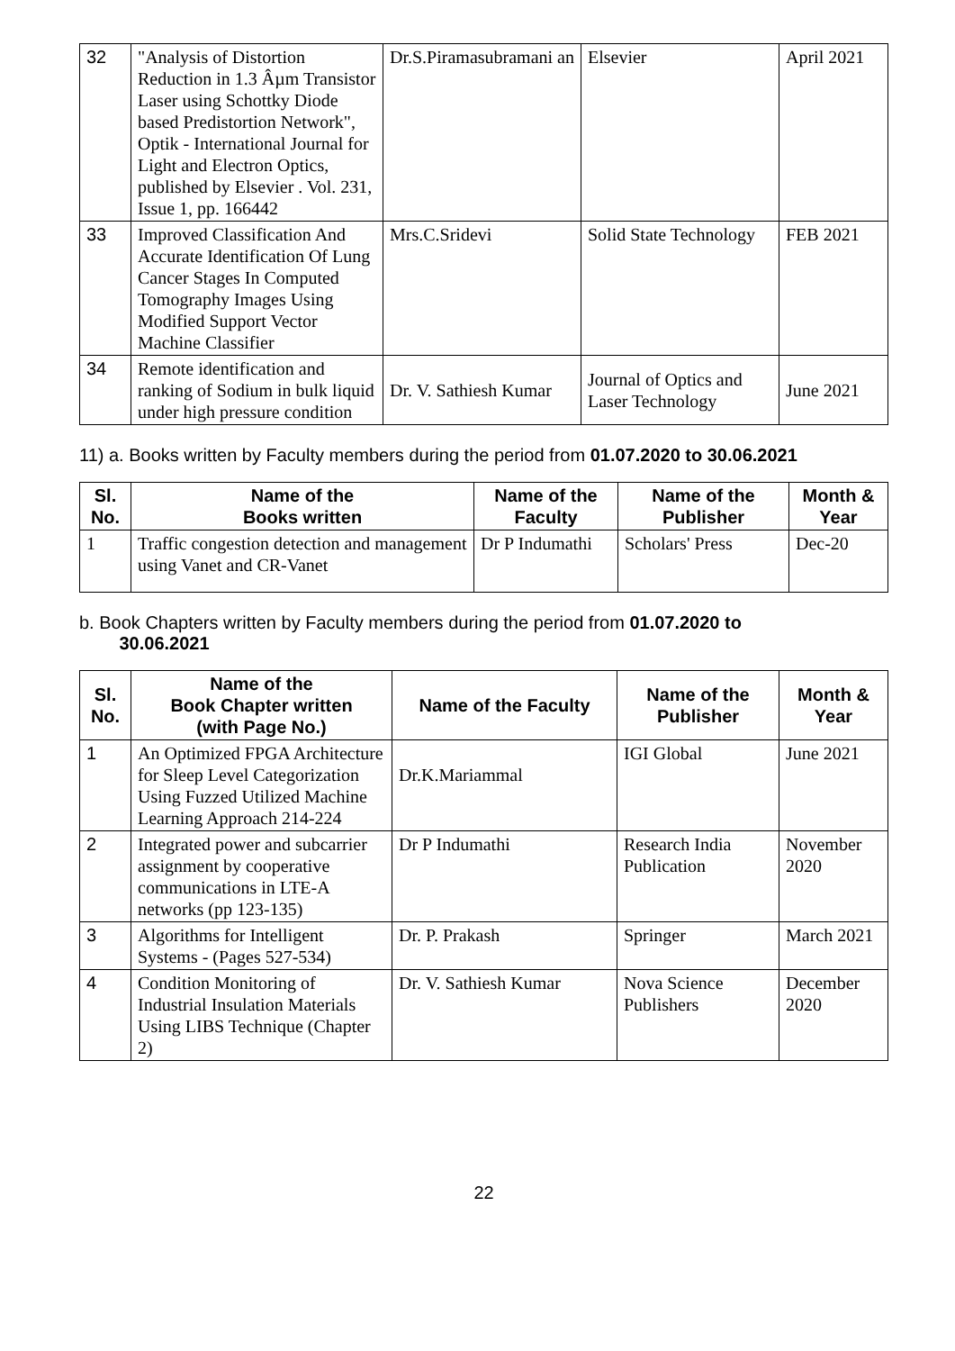| 32 | "Analysis of Distortion Reduction in 1.3 Âµm Transistor Laser using Schottky Diode based Predistortion Network", Optik - International Journal for Light and Electron Optics, published by Elsevier . Vol. 231, Issue 1, pp. 166442 | Dr.S.Piramasubramani an | Elsevier | April 2021 |
| 33 | Improved Classification And Accurate Identification Of Lung Cancer Stages In Computed Tomography Images Using Modified Support Vector Machine Classifier | Mrs.C.Sridevi | Solid State Technology | FEB 2021 |
| 34 | Remote identification and ranking of Sodium in bulk liquid under high pressure condition | Dr. V. Sathiesh Kumar | Journal of Optics and Laser Technology | June 2021 |
11) a. Books written by Faculty members during the period from 01.07.2020 to 30.06.2021
| Sl. No. | Name of the Books written | Name of the Faculty | Name of the Publisher | Month & Year |
| --- | --- | --- | --- | --- |
| 1 | Traffic congestion detection and management using Vanet and CR-Vanet | Dr P Indumathi | Scholars' Press | Dec-20 |
b. Book Chapters written by Faculty members during the period from 01.07.2020 to
30.06.2021
| Sl. No. | Name of the Book Chapter written (with Page No.) | Name of the Faculty | Name of the Publisher | Month & Year |
| --- | --- | --- | --- | --- |
| 1 | An Optimized FPGA Architecture for Sleep Level Categorization Using Fuzzed Utilized Machine Learning Approach 214-224 | Dr.K.Mariammal | IGI Global | June 2021 |
| 2 | Integrated power and subcarrier assignment by cooperative communications in LTE-A networks (pp 123-135) | Dr P Indumathi | Research India Publication | November 2020 |
| 3 | Algorithms for Intelligent Systems - (Pages 527-534) | Dr. P. Prakash | Springer | March 2021 |
| 4 | Condition Monitoring of Industrial Insulation Materials Using LIBS Technique (Chapter 2) | Dr. V. Sathiesh Kumar | Nova Science Publishers | December 2020 |
22